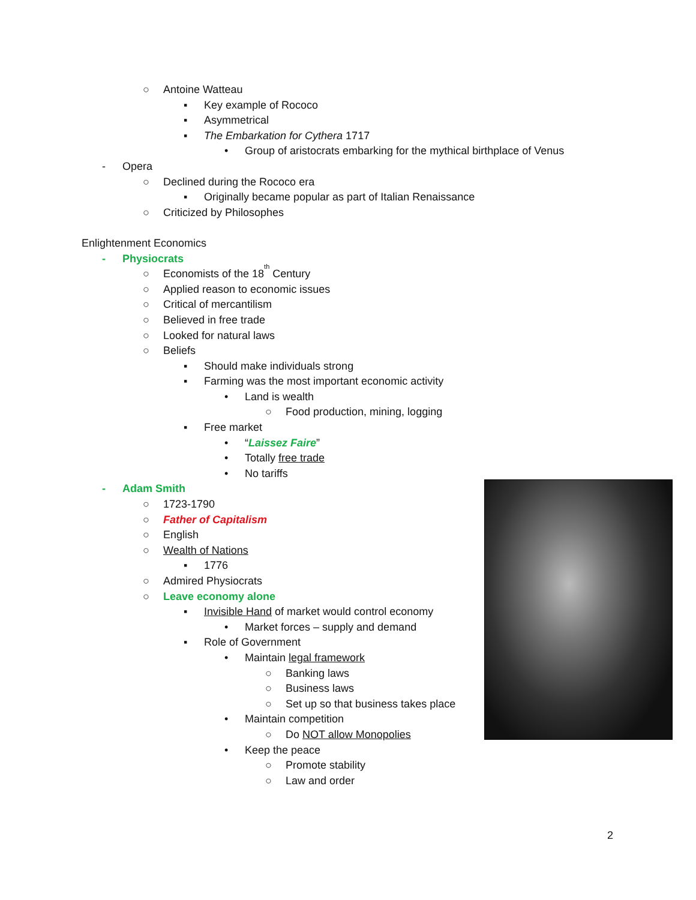○ Antoine Watteau
▪ Key example of Rococo
▪ Asymmetrical
▪ The Embarkation for Cythera 1717
• Group of aristocrats embarking for the mythical birthplace of Venus
- Opera
○ Declined during the Rococo era
▪ Originally became popular as part of Italian Renaissance
○ Criticized by Philosophes
Enlightenment Economics
- Physiocrats
○ Economists of the 18<sup>th</sup> Century
○ Applied reason to economic issues
○ Critical of mercantilism
○ Believed in free trade
○ Looked for natural laws
○ Beliefs
▪ Should make individuals strong
▪ Farming was the most important economic activity
• Land is wealth
○ Food production, mining, logging
▪ Free market
• “Laissez Faire”
• Totally free trade
• No tariffs
- Adam Smith
○ 1723-1790
○ Father of Capitalism
○ English
○ Wealth of Nations
▪ 1776
○ Admired Physiocrats
○ Leave economy alone
▪ Invisible Hand of market would control economy
• Market forces – supply and demand
▪ Role of Government
• Maintain legal framework
○ Banking laws
○ Business laws
○ Set up so that business takes place
• Maintain competition
○ Do NOT allow Monopolies
• Keep the peace
○ Promote stability
○ Law and order
2